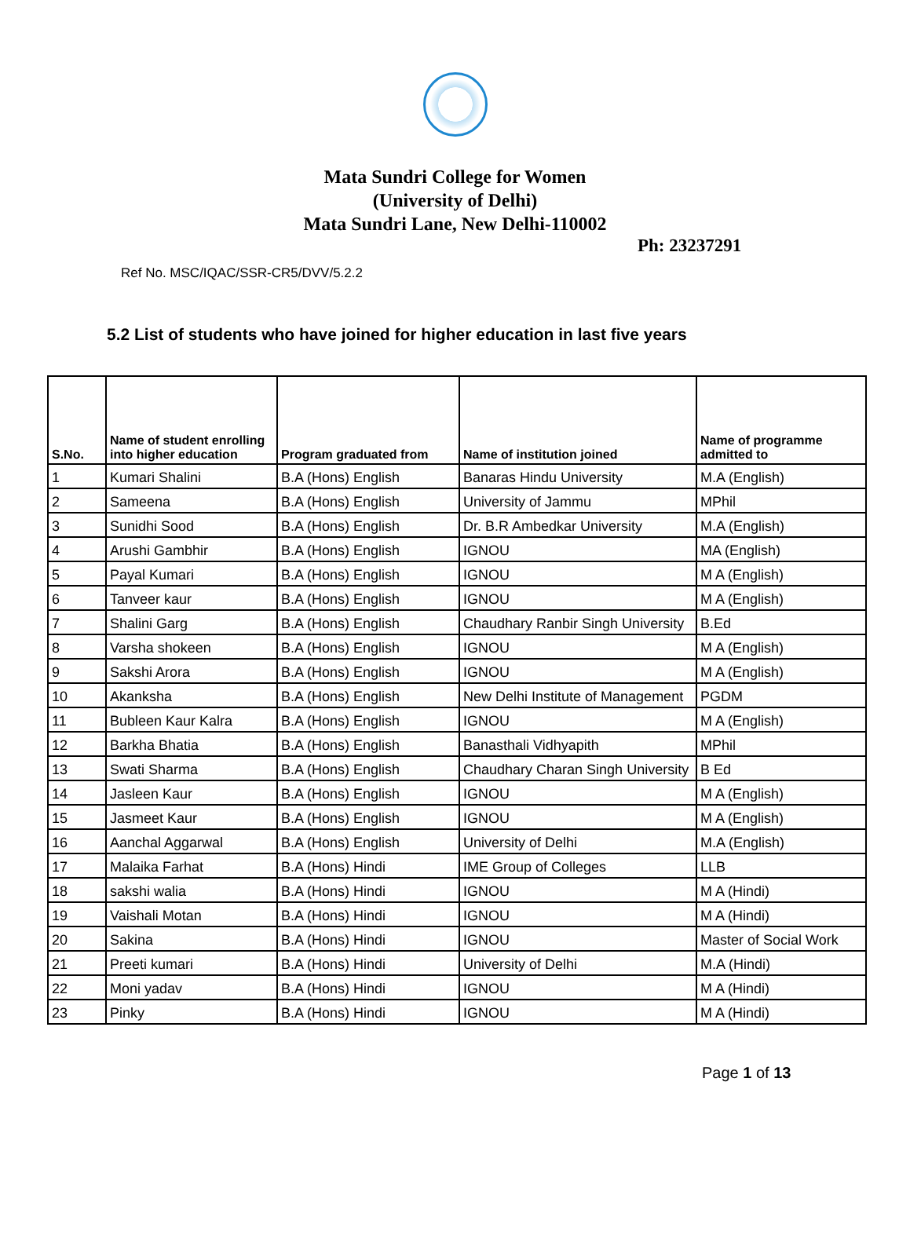Mata Sundri College for Women
(University of Delhi)
Mata Sundri Lane, New Delhi-110002
Ph: 23237291
Ref No. MSC/IQAC/SSR-CR5/DVV/5.2.2
5.2 List of students who have joined for higher education in last five years
| S.No. | Name of student enrolling into higher education | Program graduated from | Name of institution joined | Name of programme admitted to |
| --- | --- | --- | --- | --- |
| 1 | Kumari Shalini | B.A (Hons) English | Banaras Hindu University | M.A (English) |
| 2 | Sameena | B.A (Hons) English | University of Jammu | MPhil |
| 3 | Sunidhi Sood | B.A (Hons) English | Dr. B.R Ambedkar University | M.A (English) |
| 4 | Arushi Gambhir | B.A (Hons) English | IGNOU | MA (English) |
| 5 | Payal Kumari | B.A (Hons) English | IGNOU | M A (English) |
| 6 | Tanveer kaur | B.A (Hons) English | IGNOU | M A (English) |
| 7 | Shalini Garg | B.A (Hons) English | Chaudhary Ranbir Singh University | B.Ed |
| 8 | Varsha shokeen | B.A (Hons) English | IGNOU | M A (English) |
| 9 | Sakshi Arora | B.A (Hons) English | IGNOU | M A (English) |
| 10 | Akanksha | B.A (Hons) English | New Delhi Institute of Management | PGDM |
| 11 | Bubleen Kaur Kalra | B.A (Hons) English | IGNOU | M A (English) |
| 12 | Barkha Bhatia | B.A (Hons) English | Banasthali Vidhyapith | MPhil |
| 13 | Swati Sharma | B.A (Hons) English | Chaudhary Charan Singh University | B Ed |
| 14 | Jasleen Kaur | B.A (Hons) English | IGNOU | M A (English) |
| 15 | Jasmeet Kaur | B.A (Hons) English | IGNOU | M A (English) |
| 16 | Aanchal Aggarwal | B.A (Hons) English | University of Delhi | M.A (English) |
| 17 | Malaika Farhat | B.A (Hons) Hindi | IME Group of Colleges | LLB |
| 18 | sakshi walia | B.A (Hons) Hindi | IGNOU | M A (Hindi) |
| 19 | Vaishali Motan | B.A (Hons) Hindi | IGNOU | M A (Hindi) |
| 20 | Sakina | B.A (Hons) Hindi | IGNOU | Master of Social Work |
| 21 | Preeti kumari | B.A (Hons) Hindi | University of Delhi | M.A (Hindi) |
| 22 | Moni yadav | B.A (Hons) Hindi | IGNOU | M A (Hindi) |
| 23 | Pinky | B.A (Hons) Hindi | IGNOU | M A (Hindi) |
Page 1 of 13